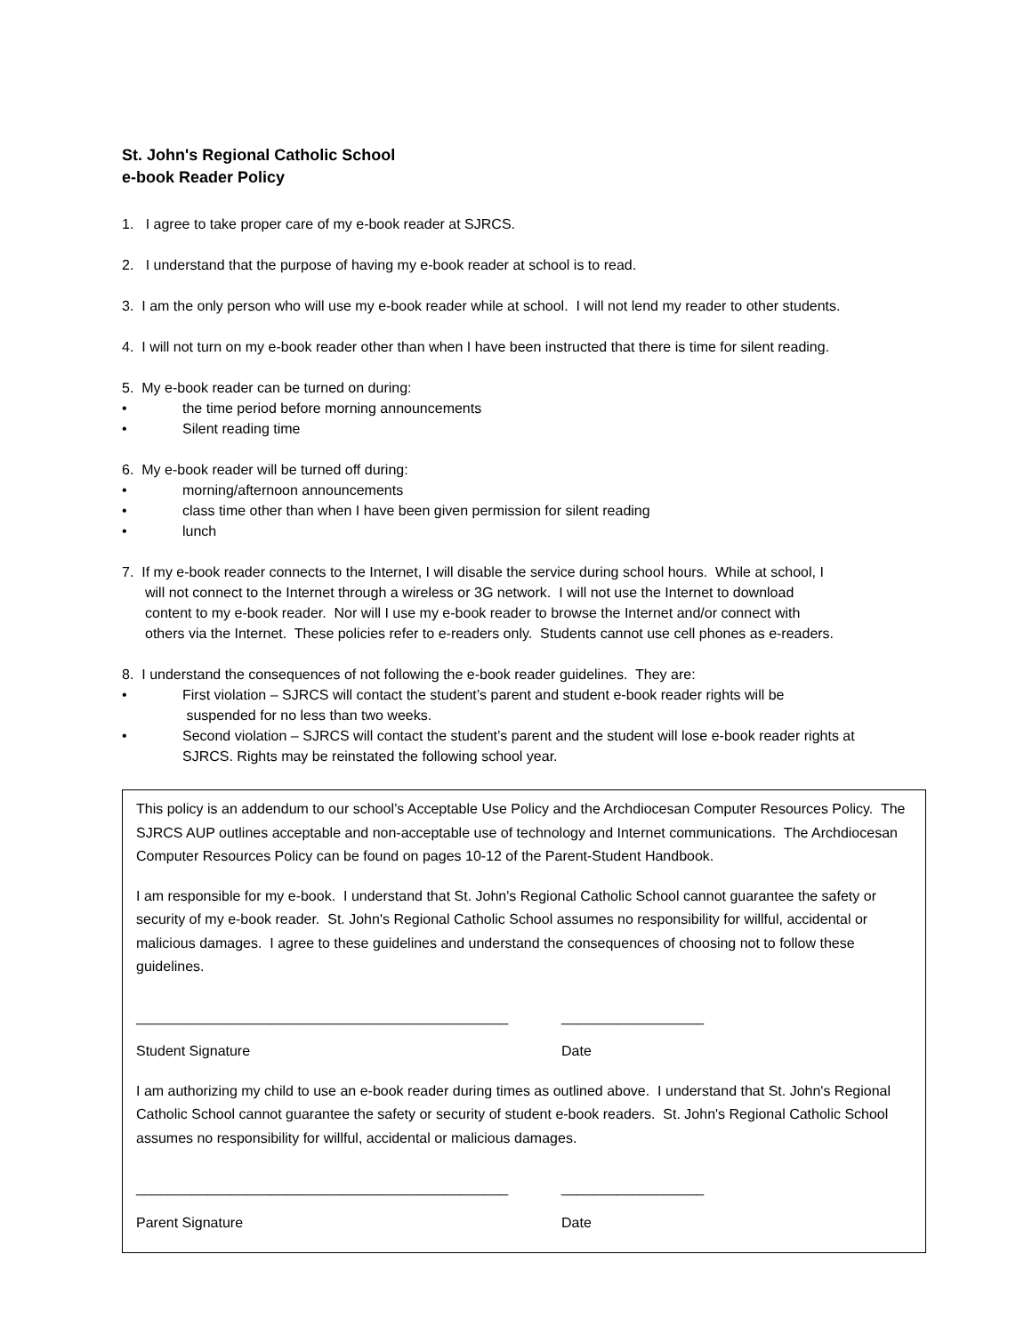St. John's Regional Catholic School
e-book Reader Policy
1. I agree to take proper care of my e-book reader at SJRCS.
2. I understand that the purpose of having my e-book reader at school is to read.
3. I am the only person who will use my e-book reader while at school. I will not lend my reader to other students.
4. I will not turn on my e-book reader other than when I have been instructed that there is time for silent reading.
5. My e-book reader can be turned on during:
• the time period before morning announcements
• Silent reading time
6. My e-book reader will be turned off during:
• morning/afternoon announcements
• class time other than when I have been given permission for silent reading
• lunch
7. If my e-book reader connects to the Internet, I will disable the service during school hours. While at school, I
will not connect to the Internet through a wireless or 3G network. I will not use the Internet to download
content to my e-book reader. Nor will I use my e-book reader to browse the Internet and/or connect with
others via the Internet. These policies refer to e-readers only. Students cannot use cell phones as e-readers.
8. I understand the consequences of not following the e-book reader guidelines. They are:
• First violation – SJRCS will contact the student’s parent and student e-book reader rights will be
suspended for no less than two weeks.
• Second violation – SJRCS will contact the student’s parent and the student will lose e-book reader rights at
SJRCS. Rights may be reinstated the following school year.
This policy is an addendum to our school’s Acceptable Use Policy and the Archdiocesan Computer Resources Policy. The SJRCS AUP outlines acceptable and non-acceptable use of technology and Internet communications. The Archdiocesan Computer Resources Policy can be found on pages 10-12 of the Parent-Student Handbook.
I am responsible for my e-book. I understand that St. John's Regional Catholic School cannot guarantee the safety or security of my e-book reader. St. John's Regional Catholic School assumes no responsibility for willful, accidental or malicious damages. I agree to these guidelines and understand the consequences of choosing not to follow these guidelines.
_______________________________________________ __________________
Student Signature Date
I am authorizing my child to use an e-book reader during times as outlined above. I understand that St. John's Regional Catholic School cannot guarantee the safety or security of student e-book readers. St. John's Regional Catholic School assumes no responsibility for willful, accidental or malicious damages.
_______________________________________________ __________________
Parent Signature Date